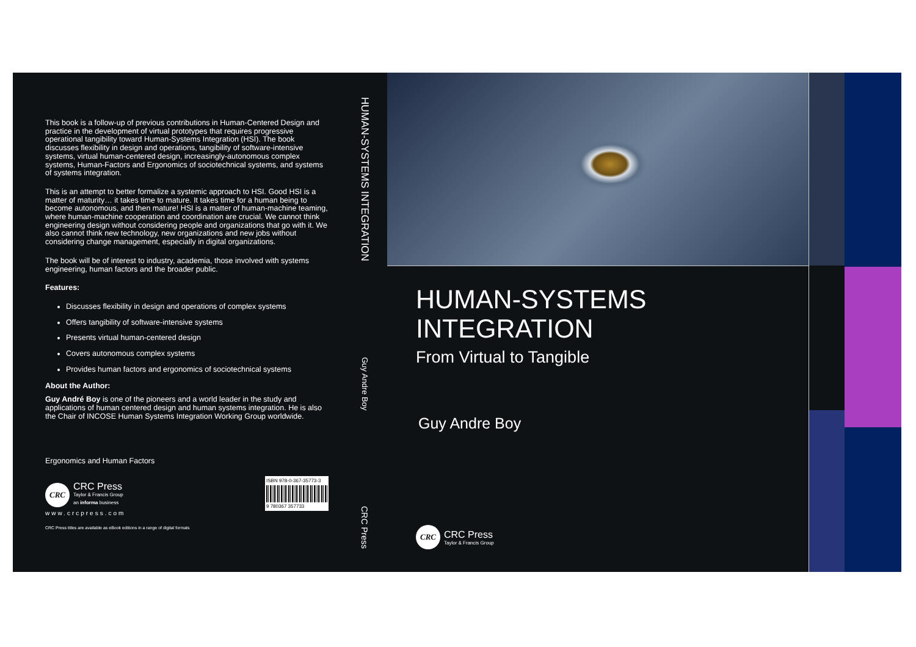This book is a follow-up of previous contributions in Human-Centered Design and practice in the development of virtual prototypes that requires progressive operational tangibility toward Human-Systems Integration (HSI). The book discusses flexibility in design and operations, tangibility of software-intensive systems, virtual human-centered design, increasingly-autonomous complex systems, Human-Factors and Ergonomics of sociotechnical systems, and systems of systems integration.
This is an attempt to better formalize a systemic approach to HSI. Good HSI is a matter of maturity… it takes time to mature. It takes time for a human being to become autonomous, and then mature! HSI is a matter of human-machine teaming, where human-machine cooperation and coordination are crucial. We cannot think engineering design without considering people and organizations that go with it. We also cannot think new technology, new organizations and new jobs without considering change management, especially in digital organizations.
The book will be of interest to industry, academia, those involved with systems engineering, human factors and the broader public.
Features:
Discusses flexibility in design and operations of complex systems
Offers tangibility of software-intensive systems
Presents virtual human-centered design
Covers autonomous complex systems
Provides human factors and ergonomics of sociotechnical systems
About the Author:
Guy André Boy is one of the pioneers and a world leader in the study and applications of human centered design and human systems integration. He is also the Chair of INCOSE Human Systems Integration Working Group worldwide.
Ergonomics and Human Factors
CRC
CRC Press
Taylor & Francis Group
an informa business
www.crcpress.com
CRC Press titles are available as eBook editions in a range of digital formats
ISBN 978-0-367-35773-3
9 780367 357733
HUMAN-SYSTEMS INTEGRATION
Guy Andre Boy
CRC Press
HUMAN-SYSTEMS
INTEGRATION
From Virtual to Tangible
Guy Andre Boy
CRC
CRC Press
Taylor & Francis Group